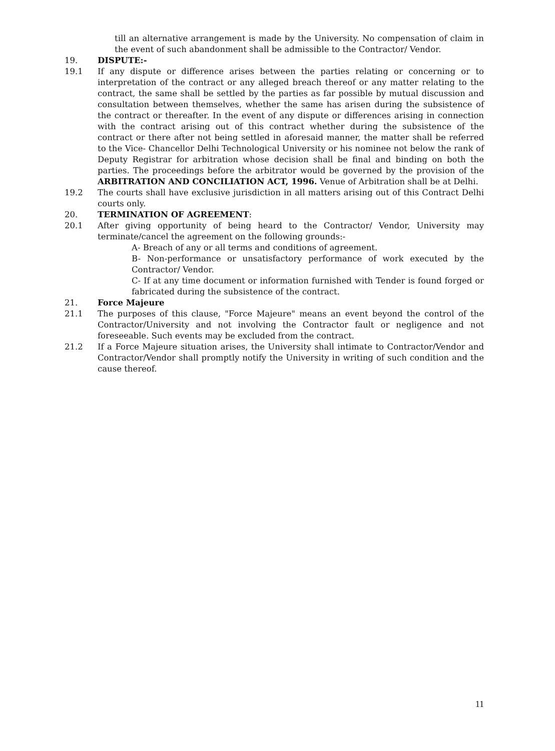till an alternative arrangement is made by the University. No compensation of claim in the event of such abandonment shall be admissible to the Contractor/ Vendor.
19. DISPUTE:-
19.1 If any dispute or difference arises between the parties relating or concerning or to interpretation of the contract or any alleged breach thereof or any matter relating to the contract, the same shall be settled by the parties as far possible by mutual discussion and consultation between themselves, whether the same has arisen during the subsistence of the contract or thereafter. In the event of any dispute or differences arising in connection with the contract arising out of this contract whether during the subsistence of the contract or there after not being settled in aforesaid manner, the matter shall be referred to the Vice- Chancellor Delhi Technological University or his nominee not below the rank of Deputy Registrar for arbitration whose decision shall be final and binding on both the parties. The proceedings before the arbitrator would be governed by the provision of the ARBITRATION AND CONCILIATION ACT, 1996. Venue of Arbitration shall be at Delhi.
19.2 The courts shall have exclusive jurisdiction in all matters arising out of this Contract Delhi courts only.
20. TERMINATION OF AGREEMENT:
20.1 After giving opportunity of being heard to the Contractor/ Vendor, University may terminate/cancel the agreement on the following grounds:-
A- Breach of any or all terms and conditions of agreement.
B- Non-performance or unsatisfactory performance of work executed by the Contractor/ Vendor.
C- If at any time document or information furnished with Tender is found forged or fabricated during the subsistence of the contract.
21. Force Majeure
21.1 The purposes of this clause, "Force Majeure" means an event beyond the control of the Contractor/University and not involving the Contractor fault or negligence and not foreseeable. Such events may be excluded from the contract.
21.2 If a Force Majeure situation arises, the University shall intimate to Contractor/Vendor and Contractor/Vendor shall promptly notify the University in writing of such condition and the cause thereof.
11